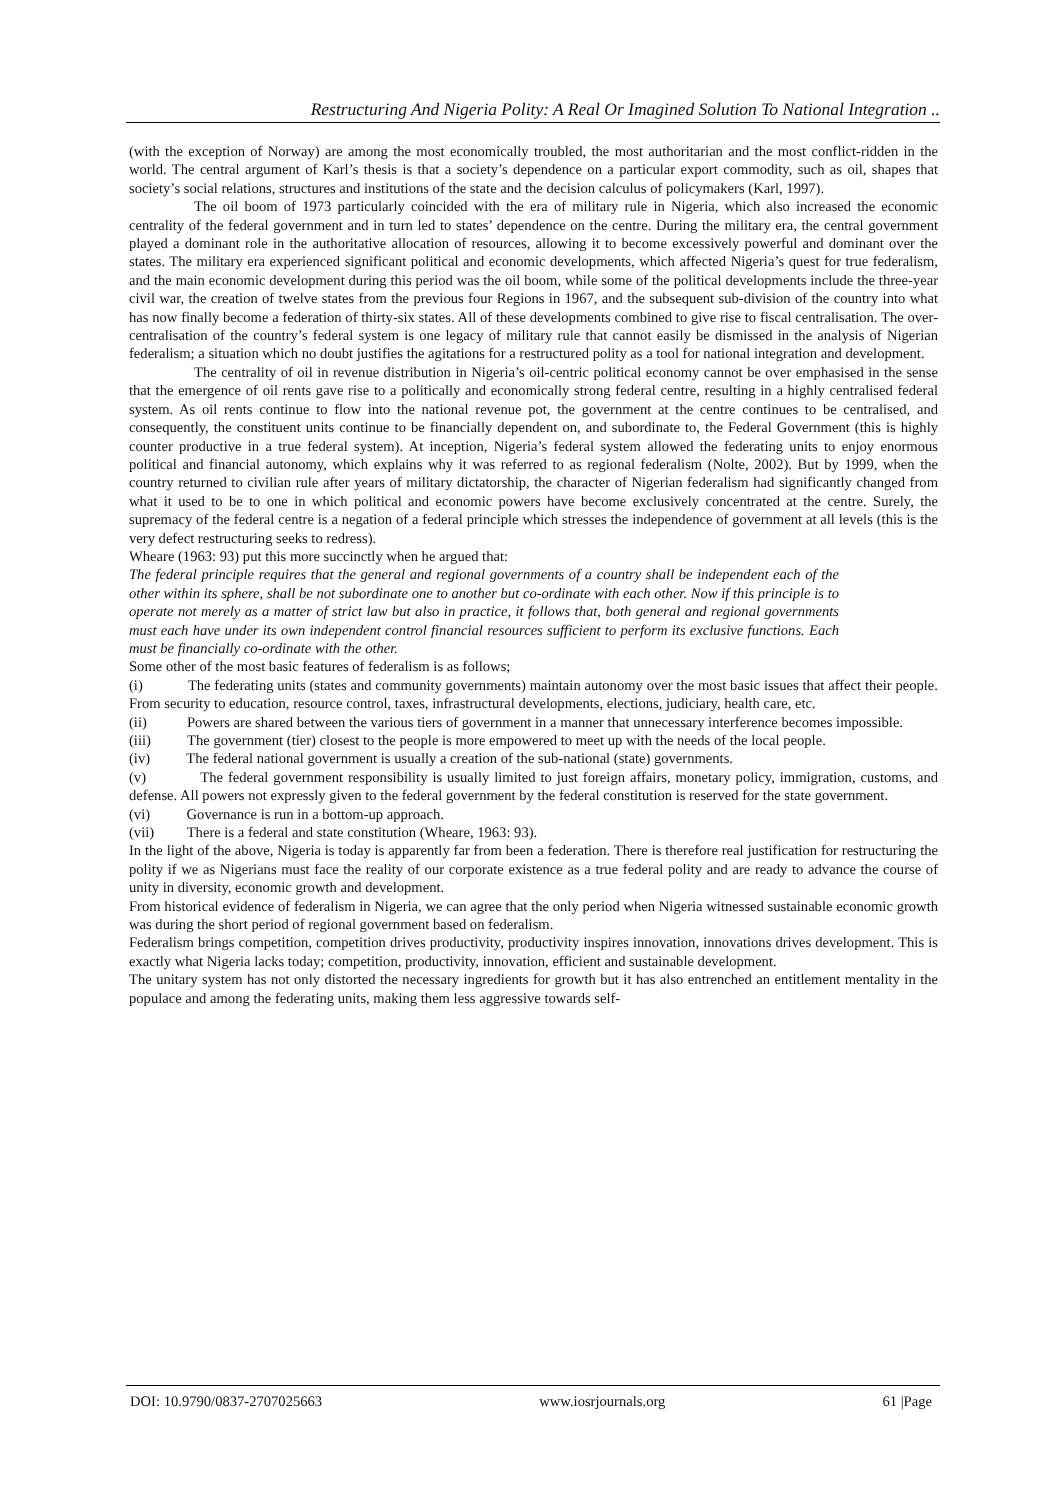Restructuring And Nigeria Polity: A Real Or Imagined Solution To National Integration ..
(with the exception of Norway) are among the most economically troubled, the most authoritarian and the most conflict-ridden in the world. The central argument of Karl’s thesis is that a society’s dependence on a particular export commodity, such as oil, shapes that society’s social relations, structures and institutions of the state and the decision calculus of policymakers (Karl, 1997).
The oil boom of 1973 particularly coincided with the era of military rule in Nigeria, which also increased the economic centrality of the federal government and in turn led to states’ dependence on the centre. During the military era, the central government played a dominant role in the authoritative allocation of resources, allowing it to become excessively powerful and dominant over the states. The military era experienced significant political and economic developments, which affected Nigeria’s quest for true federalism, and the main economic development during this period was the oil boom, while some of the political developments include the three-year civil war, the creation of twelve states from the previous four Regions in 1967, and the subsequent sub-division of the country into what has now finally become a federation of thirty-six states. All of these developments combined to give rise to fiscal centralisation. The over-centralisation of the country’s federal system is one legacy of military rule that cannot easily be dismissed in the analysis of Nigerian federalism; a situation which no doubt justifies the agitations for a restructured polity as a tool for national integration and development.
The centrality of oil in revenue distribution in Nigeria’s oil-centric political economy cannot be over emphasised in the sense that the emergence of oil rents gave rise to a politically and economically strong federal centre, resulting in a highly centralised federal system. As oil rents continue to flow into the national revenue pot, the government at the centre continues to be centralised, and consequently, the constituent units continue to be financially dependent on, and subordinate to, the Federal Government (this is highly counter productive in a true federal system). At inception, Nigeria’s federal system allowed the federating units to enjoy enormous political and financial autonomy, which explains why it was referred to as regional federalism (Nolte, 2002). But by 1999, when the country returned to civilian rule after years of military dictatorship, the character of Nigerian federalism had significantly changed from what it used to be to one in which political and economic powers have become exclusively concentrated at the centre. Surely, the supremacy of the federal centre is a negation of a federal principle which stresses the independence of government at all levels (this is the very defect restructuring seeks to redress).
Wheare (1963: 93) put this more succinctly when he argued that:
The federal principle requires that the general and regional governments of a country shall be independent each of the other within its sphere, shall be not subordinate one to another but co-ordinate with each other. Now if this principle is to operate not merely as a matter of strict law but also in practice, it follows that, both general and regional governments must each have under its own independent control financial resources sufficient to perform its exclusive functions. Each must be financially co-ordinate with the other.
Some other of the most basic features of federalism is as follows;
(i) The federating units (states and community governments) maintain autonomy over the most basic issues that affect their people. From security to education, resource control, taxes, infrastructural developments, elections, judiciary, health care, etc.
(ii) Powers are shared between the various tiers of government in a manner that unnecessary interference becomes impossible.
(iii) The government (tier) closest to the people is more empowered to meet up with the needs of the local people.
(iv) The federal national government is usually a creation of the sub-national (state) governments.
(v) The federal government responsibility is usually limited to just foreign affairs, monetary policy, immigration, customs, and defense. All powers not expressly given to the federal government by the federal constitution is reserved for the state government.
(vi) Governance is run in a bottom-up approach.
(vii) There is a federal and state constitution (Wheare, 1963: 93).
In the light of the above, Nigeria is today is apparently far from been a federation. There is therefore real justification for restructuring the polity if we as Nigerians must face the reality of our corporate existence as a true federal polity and are ready to advance the course of unity in diversity, economic growth and development.
From historical evidence of federalism in Nigeria, we can agree that the only period when Nigeria witnessed sustainable economic growth was during the short period of regional government based on federalism.
Federalism brings competition, competition drives productivity, productivity inspires innovation, innovations drives development. This is exactly what Nigeria lacks today; competition, productivity, innovation, efficient and sustainable development.
The unitary system has not only distorted the necessary ingredients for growth but it has also entrenched an entitlement mentality in the populace and among the federating units, making them less aggressive towards self-
DOI: 10.9790/0837-2707025663 www.iosrjournals.org 61 |Page